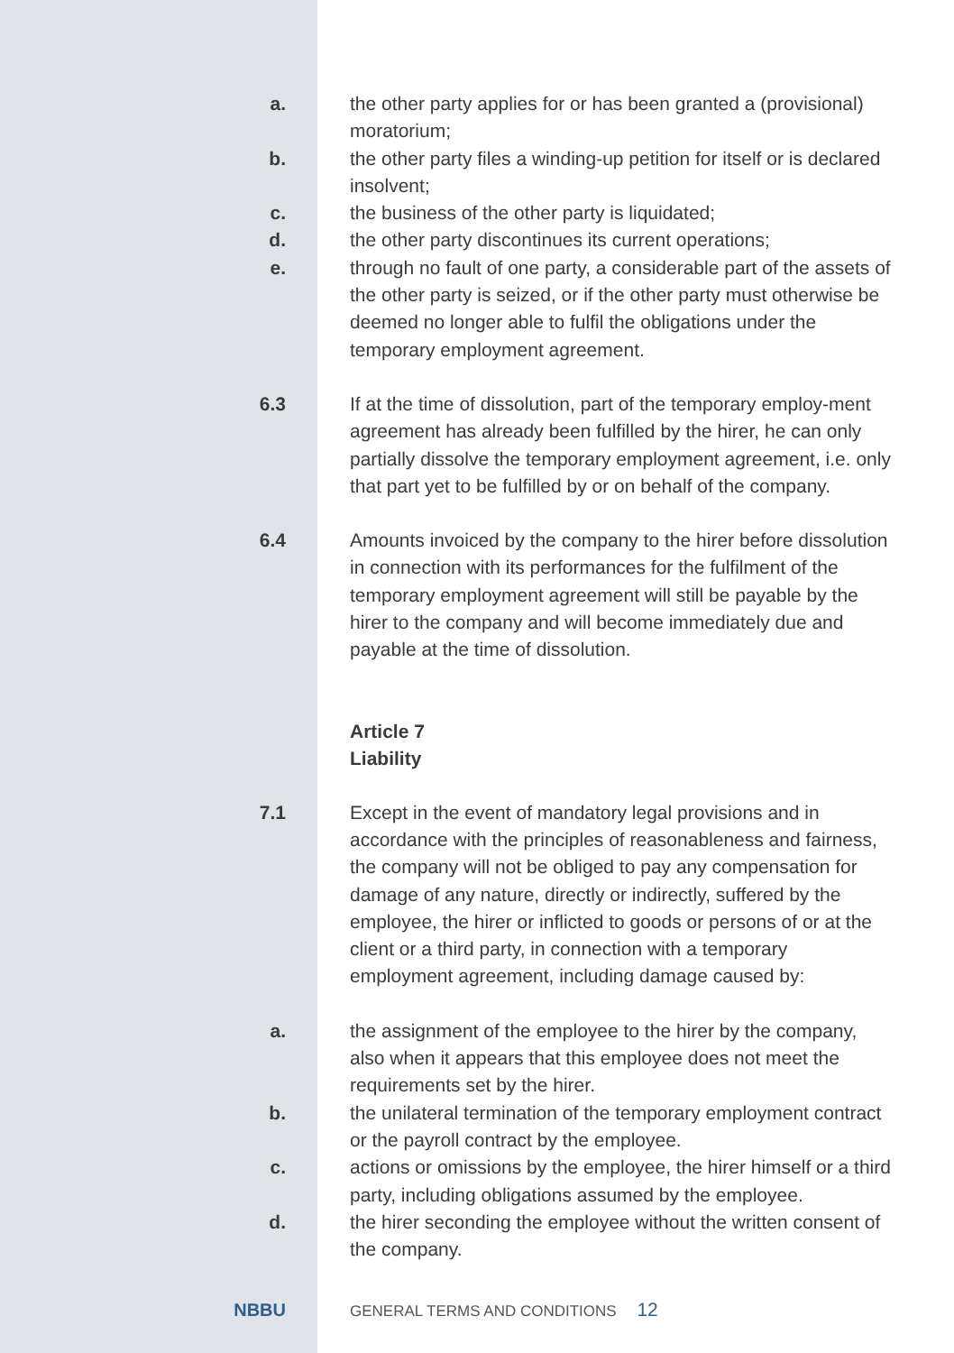a. the other party applies for or has been granted a (provisional) moratorium;
b. the other party files a winding-up petition for itself or is declared insolvent;
c. the business of the other party is liquidated;
d. the other party discontinues its current operations;
e. through no fault of one party, a considerable part of the assets of the other party is seized, or if the other party must otherwise be deemed no longer able to fulfil the obligations under the temporary employment agreement.
6.3 If at the time of dissolution, part of the temporary employ-ment agreement has already been fulfilled by the hirer, he can only partially dissolve the temporary employment agreement, i.e. only that part yet to be fulfilled by or on behalf of the company.
6.4 Amounts invoiced by the company to the hirer before dissolution in connection with its performances for the fulfilment of the temporary employment agreement will still be payable by the hirer to the company and will become immediately due and payable at the time of dissolution.
Article 7
Liability
7.1 Except in the event of mandatory legal provisions and in accordance with the principles of reasonableness and fairness, the company will not be obliged to pay any compensation for damage of any nature, directly or indirectly, suffered by the employee, the hirer or inflicted to goods or persons of or at the client or a third party, in connection with a temporary employment agreement, including damage caused by:
a. the assignment of the employee to the hirer by the company, also when it appears that this employee does not meet the requirements set by the hirer.
b. the unilateral termination of the temporary employment contract or the payroll contract by the employee.
c. actions or omissions by the employee, the hirer himself or a third party, including obligations assumed by the employee.
d. the hirer seconding the employee without the written consent of the company.
NBBU
GENERAL TERMS AND CONDITIONS 12